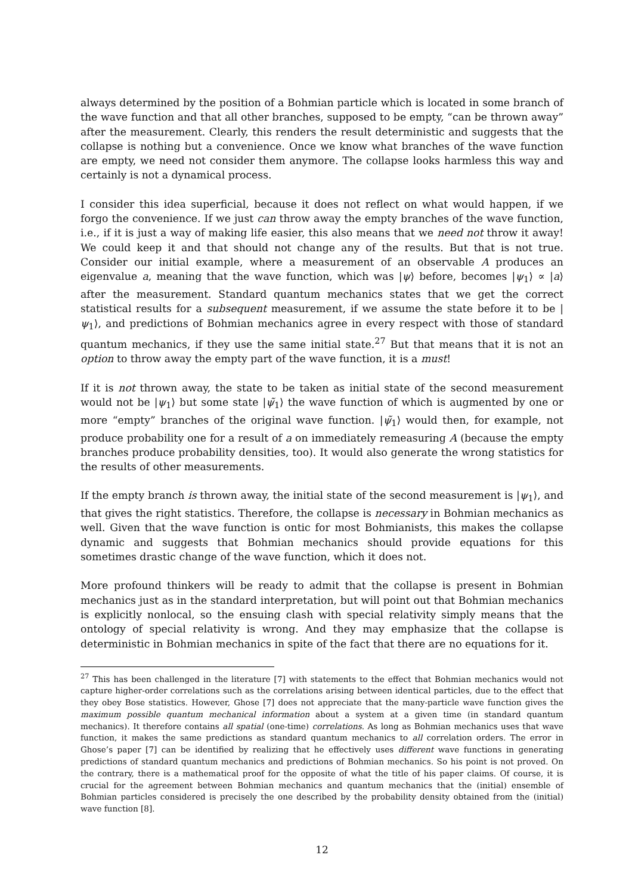always determined by the position of a Bohmian particle which is located in some branch of the wave function and that all other branches, supposed to be empty, “can be thrown away” after the measurement. Clearly, this renders the result deterministic and suggests that the collapse is nothing but a convenience. Once we know what branches of the wave function are empty, we need not consider them anymore. The collapse looks harmless this way and certainly is not a dynamical process.
I consider this idea superficial, because it does not reflect on what would happen, if we forgo the convenience. If we just can throw away the empty branches of the wave function, i.e., if it is just a way of making life easier, this also means that we need not throw it away! We could keep it and that should not change any of the results. But that is not true. Consider our initial example, where a measurement of an observable A produces an eigenvalue a, meaning that the wave function, which was |ψ⟩ before, becomes |ψ<sub>1</sub>⟩ ∝ |a⟩ after the measurement. Standard quantum mechanics states that we get the correct statistical results for a subsequent measurement, if we assume the state before it to be |ψ<sub>1</sub>⟩, and predictions of Bohmian mechanics agree in every respect with those of standard quantum mechanics, if they use the same initial state.<sup>27</sup> But that means that it is not an option to throw away the empty part of the wave function, it is a must!
If it is not thrown away, the state to be taken as initial state of the second measurement would not be |ψ<sub>1</sub>⟩ but some state |ψ̃<sub>1</sub>⟩ the wave function of which is augmented by one or more “empty” branches of the original wave function. |ψ̃<sub>1</sub>⟩ would then, for example, not produce probability one for a result of a on immediately remeasuring A (because the empty branches produce probability densities, too). It would also generate the wrong statistics for the results of other measurements.
If the empty branch is thrown away, the initial state of the second measurement is |ψ<sub>1</sub>⟩, and that gives the right statistics. Therefore, the collapse is necessary in Bohmian mechanics as well. Given that the wave function is ontic for most Bohmianists, this makes the collapse dynamic and suggests that Bohmian mechanics should provide equations for this sometimes drastic change of the wave function, which it does not.
More profound thinkers will be ready to admit that the collapse is present in Bohmian mechanics just as in the standard interpretation, but will point out that Bohmian mechanics is explicitly nonlocal, so the ensuing clash with special relativity simply means that the ontology of special relativity is wrong. And they may emphasize that the collapse is deterministic in Bohmian mechanics in spite of the fact that there are no equations for it.
<sup>27</sup> This has been challenged in the literature [7] with statements to the effect that Bohmian mechanics would not capture higher-order correlations such as the correlations arising between identical particles, due to the effect that they obey Bose statistics. However, Ghose [7] does not appreciate that the many-particle wave function gives the maximum possible quantum mechanical information about a system at a given time (in standard quantum mechanics). It therefore contains all spatial (one-time) correlations. As long as Bohmian mechanics uses that wave function, it makes the same predictions as standard quantum mechanics to all correlation orders. The error in Ghose’s paper [7] can be identified by realizing that he effectively uses different wave functions in generating predictions of standard quantum mechanics and predictions of Bohmian mechanics. So his point is not proved. On the contrary, there is a mathematical proof for the opposite of what the title of his paper claims. Of course, it is crucial for the agreement between Bohmian mechanics and quantum mechanics that the (initial) ensemble of Bohmian particles considered is precisely the one described by the probability density obtained from the (initial) wave function [8].
12